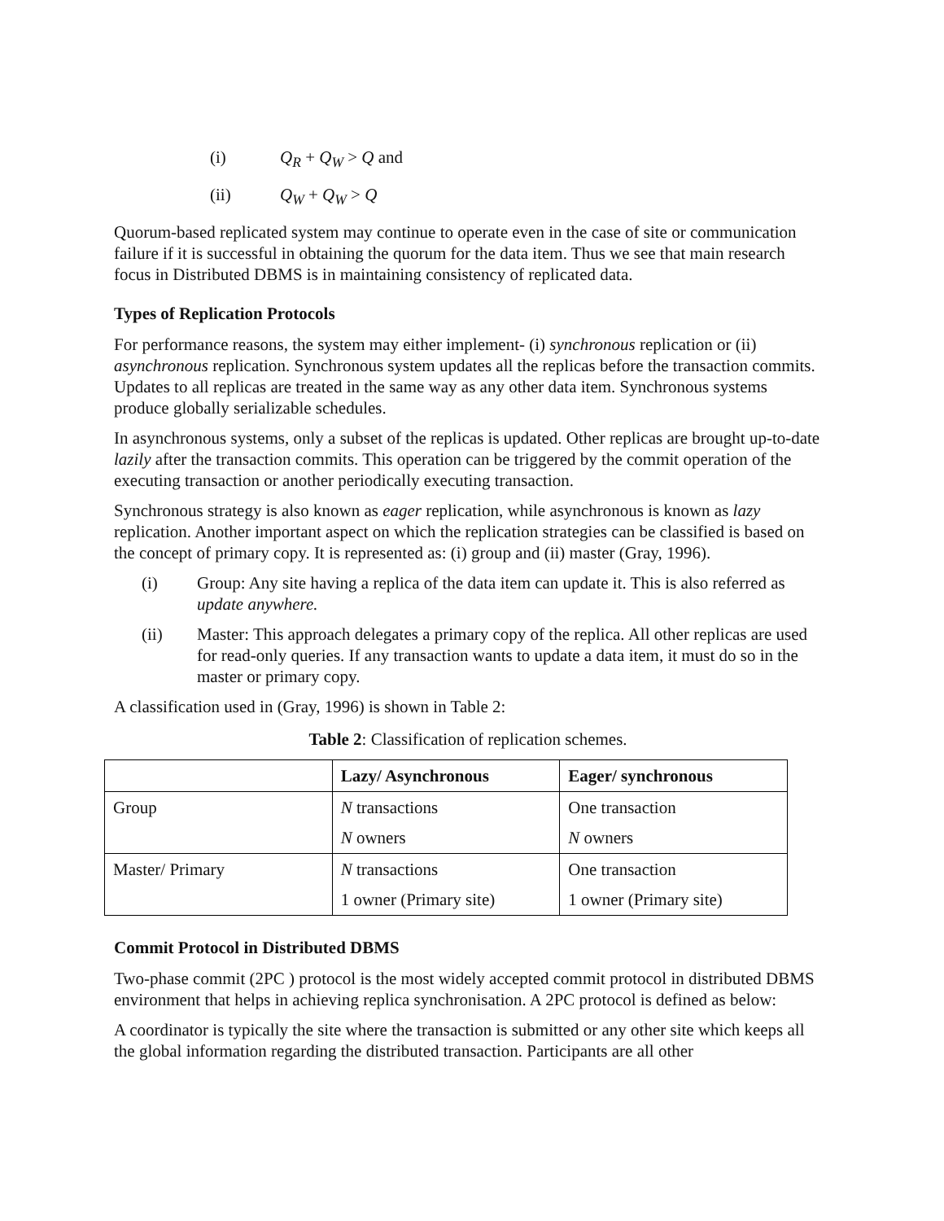(i) Q<sub>R</sub> + Q<sub>W</sub> > Q and
(ii) Q<sub>W</sub> + Q<sub>W</sub> > Q
Quorum-based replicated system may continue to operate even in the case of site or communication failure if it is successful in obtaining the quorum for the data item. Thus we see that main research focus in Distributed DBMS is in maintaining consistency of replicated data.
Types of Replication Protocols
For performance reasons, the system may either implement- (i) synchronous replication or (ii) asynchronous replication. Synchronous system updates all the replicas before the transaction commits. Updates to all replicas are treated in the same way as any other data item. Synchronous systems produce globally serializable schedules.
In asynchronous systems, only a subset of the replicas is updated. Other replicas are brought up-to-date lazily after the transaction commits. This operation can be triggered by the commit operation of the executing transaction or another periodically executing transaction.
Synchronous strategy is also known as eager replication, while asynchronous is known as lazy replication. Another important aspect on which the replication strategies can be classified is based on the concept of primary copy. It is represented as: (i) group and (ii) master (Gray, 1996).
(i) Group: Any site having a replica of the data item can update it. This is also referred as update anywhere.
(ii) Master: This approach delegates a primary copy of the replica. All other replicas are used for read-only queries. If any transaction wants to update a data item, it must do so in the master or primary copy.
A classification used in (Gray, 1996) is shown in Table 2:
Table 2: Classification of replication schemes.
| | Lazy/ Asynchronous | Eager/ synchronous |
| --- | --- | --- |
| Group | N transactions N owners | One transaction N owners |
| Master/ Primary | N transactions 1 owner (Primary site) | One transaction 1 owner (Primary site) |
Commit Protocol in Distributed DBMS
Two-phase commit (2PC ) protocol is the most widely accepted commit protocol in distributed DBMS environment that helps in achieving replica synchronisation. A 2PC protocol is defined as below:
A coordinator is typically the site where the transaction is submitted or any other site which keeps all the global information regarding the distributed transaction. Participants are all other